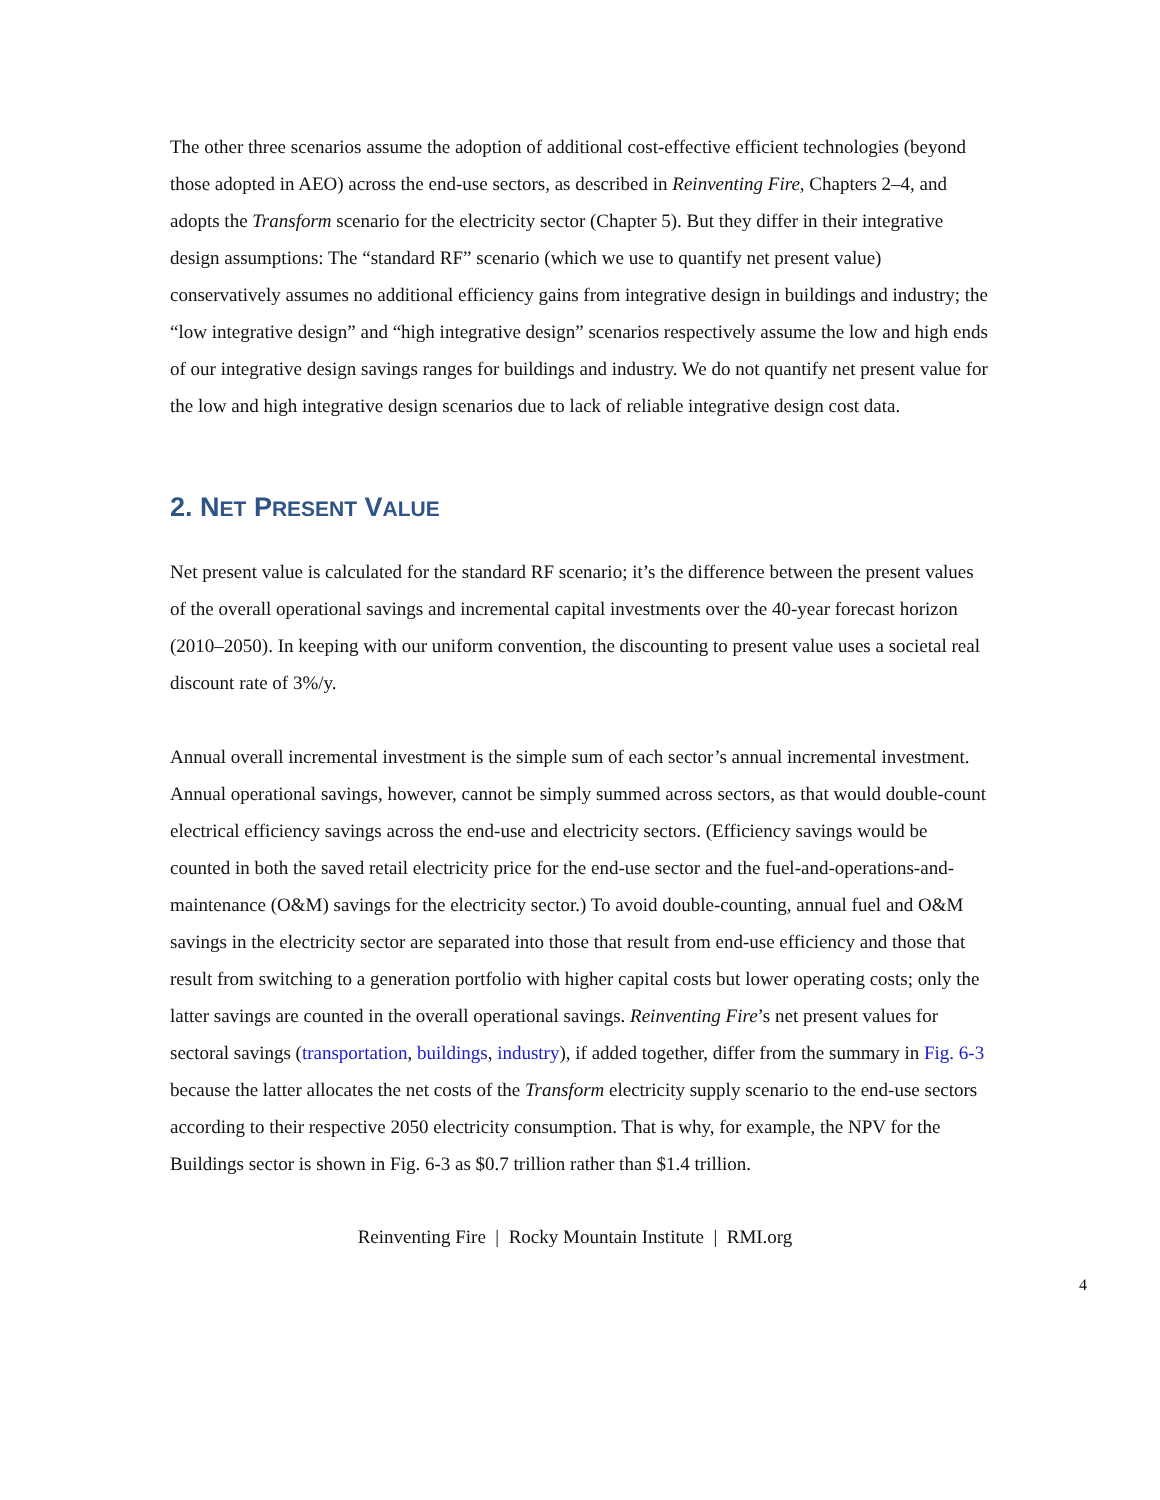The other three scenarios assume the adoption of additional cost-effective efficient technologies (beyond those adopted in AEO) across the end-use sectors, as described in Reinventing Fire, Chapters 2–4, and adopts the Transform scenario for the electricity sector (Chapter 5). But they differ in their integrative design assumptions: The “standard RF” scenario (which we use to quantify net present value) conservatively assumes no additional efficiency gains from integrative design in buildings and industry; the “low integrative design” and “high integrative design” scenarios respectively assume the low and high ends of our integrative design savings ranges for buildings and industry. We do not quantify net present value for the low and high integrative design scenarios due to lack of reliable integrative design cost data.
2. NET PRESENT VALUE
Net present value is calculated for the standard RF scenario; it’s the difference between the present values of the overall operational savings and incremental capital investments over the 40-year forecast horizon (2010–2050). In keeping with our uniform convention, the discounting to present value uses a societal real discount rate of 3%/y.
Annual overall incremental investment is the simple sum of each sector’s annual incremental investment. Annual operational savings, however, cannot be simply summed across sectors, as that would double-count electrical efficiency savings across the end-use and electricity sectors. (Efficiency savings would be counted in both the saved retail electricity price for the end-use sector and the fuel-and-operations-and-maintenance (O&M) savings for the electricity sector.) To avoid double-counting, annual fuel and O&M savings in the electricity sector are separated into those that result from end-use efficiency and those that result from switching to a generation portfolio with higher capital costs but lower operating costs; only the latter savings are counted in the overall operational savings. Reinventing Fire’s net present values for sectoral savings (transportation, buildings, industry), if added together, differ from the summary in Fig. 6-3 because the latter allocates the net costs of the Transform electricity supply scenario to the end-use sectors according to their respective 2050 electricity consumption. That is why, for example, the NPV for the Buildings sector is shown in Fig. 6-3 as $0.7 trillion rather than $1.4 trillion.
Reinventing Fire | Rocky Mountain Institute | RMI.org
4